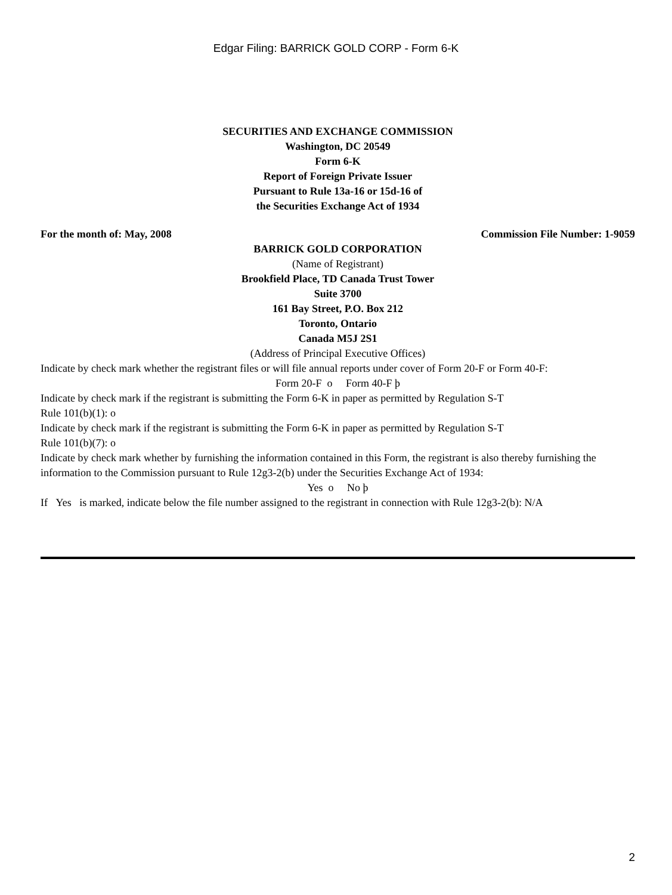Edgar Filing: BARRICK GOLD CORP - Form 6-K
SECURITIES AND EXCHANGE COMMISSION
Washington, DC 20549
Form 6-K
Report of Foreign Private Issuer
Pursuant to Rule 13a-16 or 15d-16 of
the Securities Exchange Act of 1934
For the month of: May, 2008 Commission File Number: 1-9059
BARRICK GOLD CORPORATION
(Name of Registrant)
Brookfield Place, TD Canada Trust Tower
Suite 3700
161 Bay Street, P.O. Box 212
Toronto, Ontario
Canada M5J 2S1
(Address of Principal Executive Offices)
Indicate by check mark whether the registrant files or will file annual reports under cover of Form 20-F or Form 40-F:
Form 20-F o Form 40-F þ
Indicate by check mark if the registrant is submitting the Form 6-K in paper as permitted by Regulation S-T
Rule 101(b)(1): o
Indicate by check mark if the registrant is submitting the Form 6-K in paper as permitted by Regulation S-T
Rule 101(b)(7): o
Indicate by check mark whether by furnishing the information contained in this Form, the registrant is also thereby furnishing the information to the Commission pursuant to Rule 12g3-2(b) under the Securities Exchange Act of 1934:
Yes o No þ
If Yes is marked, indicate below the file number assigned to the registrant in connection with Rule 12g3-2(b): N/A
2